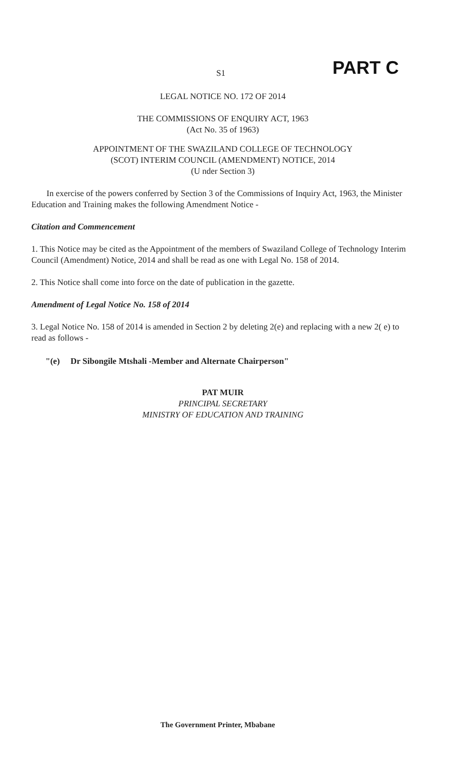S1 PART C
LEGAL NOTICE NO. 172 OF 2014
THE COMMISSIONS OF ENQUIRY ACT, 1963
(Act No. 35 of 1963)
APPOINTMENT OF THE SWAZILAND COLLEGE OF TECHNOLOGY
(SCOT) INTERIM COUNCIL (AMENDMENT) NOTICE, 2014
(U nder Section 3)
In exercise of the powers conferred by Section 3 of the Commissions of Inquiry Act, 1963, the Minister Education and Training makes the following Amendment Notice -
Citation and Commencement
1. This Notice may be cited as the Appointment of the members of Swaziland College of Technology Interim Council (Amendment) Notice, 2014 and shall be read as one with Legal No. 158 of 2014.
2. This Notice shall come into force on the date of publication in the gazette.
Amendment of Legal Notice No. 158 of 2014
3. Legal Notice No. 158 of 2014 is amended in Section 2 by deleting 2(e) and replacing with a new 2( e) to read as follows -
"(e) Dr Sibongile Mtshali -Member and Alternate Chairperson"
PAT MUIR
PRINCIPAL SECRETARY
MINISTRY OF EDUCATION AND TRAINING
The Government Printer, Mbabane